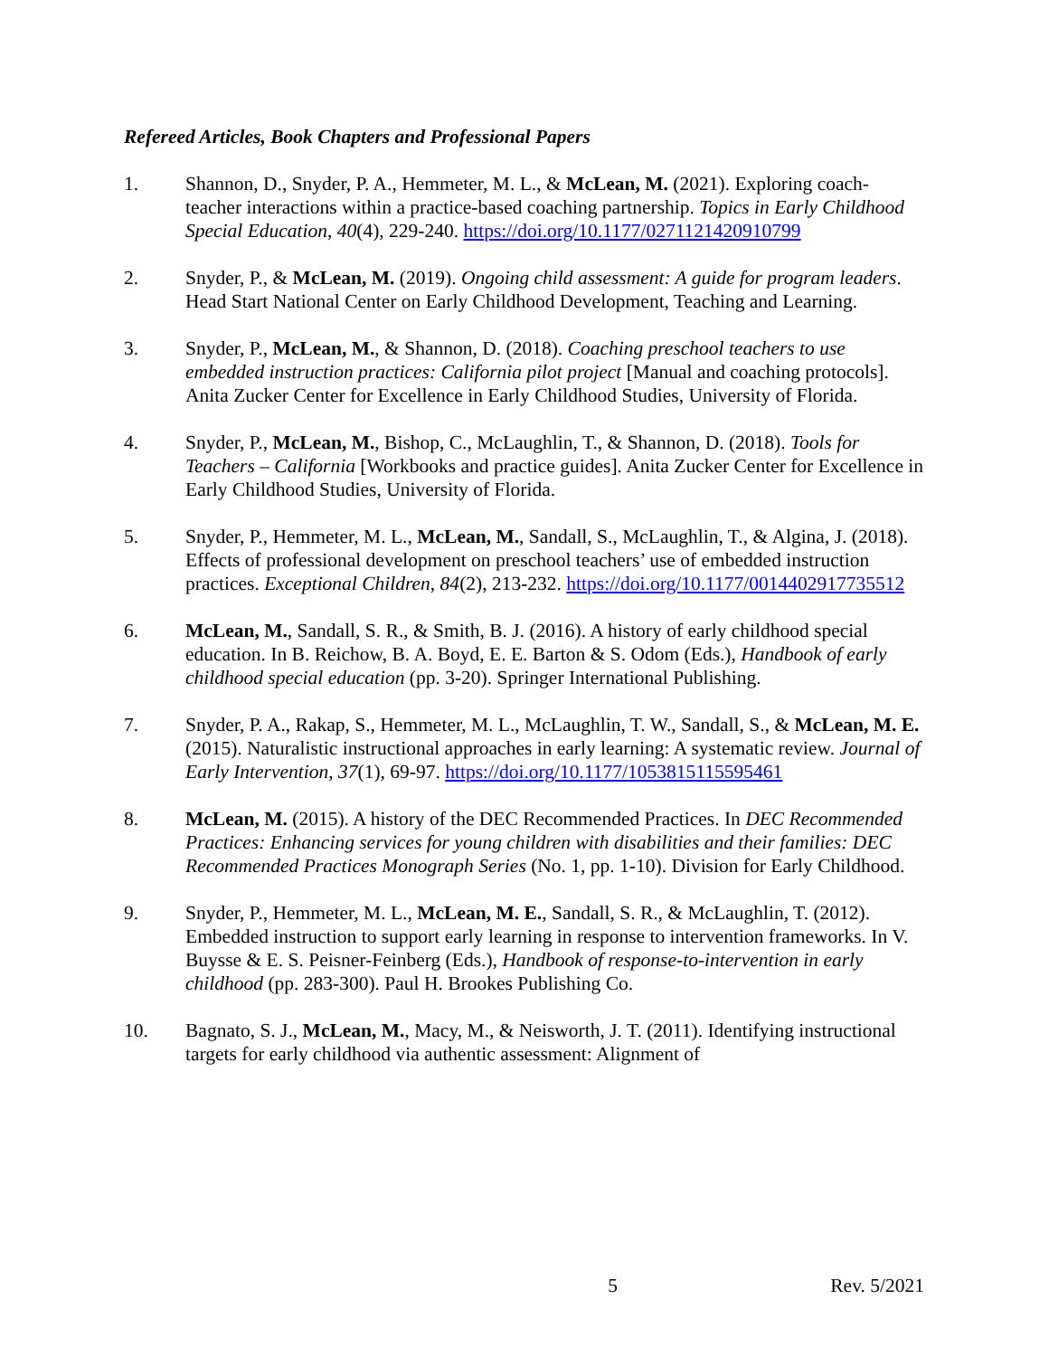Refereed Articles, Book Chapters and Professional Papers
1. Shannon, D., Snyder, P. A., Hemmeter, M. L., & McLean, M. (2021). Exploring coach-teacher interactions within a practice-based coaching partnership. Topics in Early Childhood Special Education, 40(4), 229-240. https://doi.org/10.1177/0271121420910799
2. Snyder, P., & McLean, M. (2019). Ongoing child assessment: A guide for program leaders. Head Start National Center on Early Childhood Development, Teaching and Learning.
3. Snyder, P., McLean, M., & Shannon, D. (2018). Coaching preschool teachers to use embedded instruction practices: California pilot project [Manual and coaching protocols]. Anita Zucker Center for Excellence in Early Childhood Studies, University of Florida.
4. Snyder, P., McLean, M., Bishop, C., McLaughlin, T., & Shannon, D. (2018). Tools for Teachers – California [Workbooks and practice guides]. Anita Zucker Center for Excellence in Early Childhood Studies, University of Florida.
5. Snyder, P., Hemmeter, M. L., McLean, M., Sandall, S., McLaughlin, T., & Algina, J. (2018). Effects of professional development on preschool teachers’ use of embedded instruction practices. Exceptional Children, 84(2), 213-232. https://doi.org/10.1177/0014402917735512
6. McLean, M., Sandall, S. R., & Smith, B. J. (2016). A history of early childhood special education. In B. Reichow, B. A. Boyd, E. E. Barton & S. Odom (Eds.), Handbook of early childhood special education (pp. 3-20). Springer International Publishing.
7. Snyder, P. A., Rakap, S., Hemmeter, M. L., McLaughlin, T. W., Sandall, S., & McLean, M. E. (2015). Naturalistic instructional approaches in early learning: A systematic review. Journal of Early Intervention, 37(1), 69-97. https://doi.org/10.1177/1053815115595461
8. McLean, M. (2015). A history of the DEC Recommended Practices. In DEC Recommended Practices: Enhancing services for young children with disabilities and their families: DEC Recommended Practices Monograph Series (No. 1, pp. 1-10). Division for Early Childhood.
9. Snyder, P., Hemmeter, M. L., McLean, M. E., Sandall, S. R., & McLaughlin, T. (2012). Embedded instruction to support early learning in response to intervention frameworks. In V. Buysse & E. S. Peisner-Feinberg (Eds.), Handbook of response-to-intervention in early childhood (pp. 283-300). Paul H. Brookes Publishing Co.
10. Bagnato, S. J., McLean, M., Macy, M., & Neisworth, J. T. (2011). Identifying instructional targets for early childhood via authentic assessment: Alignment of
5 Rev. 5/2021